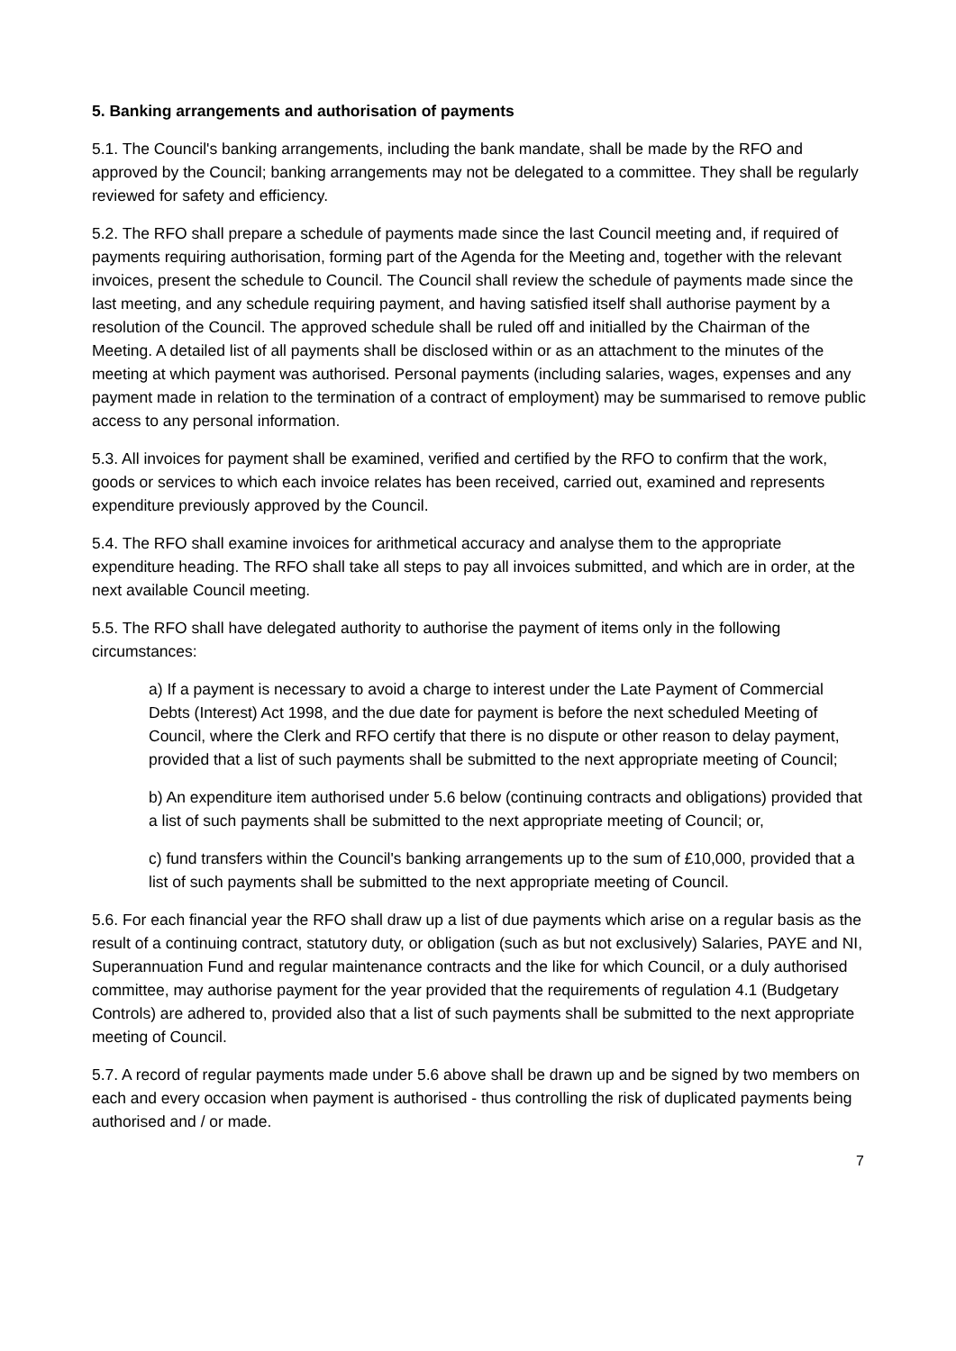5. Banking arrangements and authorisation of payments
5.1. The Council's banking arrangements, including the bank mandate, shall be made by the RFO and approved by the Council; banking arrangements may not be delegated to a committee. They shall be regularly reviewed for safety and efficiency.
5.2. The RFO shall prepare a schedule of payments made since the last Council meeting and, if required of payments requiring authorisation, forming part of the Agenda for the Meeting and, together with the relevant invoices, present the schedule to Council. The Council shall review the schedule of payments made since the last meeting, and any schedule requiring payment, and having satisfied itself shall authorise payment by a resolution of the Council. The approved schedule shall be ruled off and initialled by the Chairman of the Meeting. A detailed list of all payments shall be disclosed within or as an attachment to the minutes of the meeting at which payment was authorised. Personal payments (including salaries, wages, expenses and any payment made in relation to the termination of a contract of employment) may be summarised to remove public access to any personal information.
5.3. All invoices for payment shall be examined, verified and certified by the RFO to confirm that the work, goods or services to which each invoice relates has been received, carried out, examined and represents expenditure previously approved by the Council.
5.4. The RFO shall examine invoices for arithmetical accuracy and analyse them to the appropriate expenditure heading. The RFO shall take all steps to pay all invoices submitted, and which are in order, at the next available Council meeting.
5.5. The RFO shall have delegated authority to authorise the payment of items only in the following circumstances:
a) If a payment is necessary to avoid a charge to interest under the Late Payment of Commercial Debts (Interest) Act 1998, and the due date for payment is before the next scheduled Meeting of Council, where the Clerk and RFO certify that there is no dispute or other reason to delay payment, provided that a list of such payments shall be submitted to the next appropriate meeting of Council;
b) An expenditure item authorised under 5.6 below (continuing contracts and obligations) provided that a list of such payments shall be submitted to the next appropriate meeting of Council; or,
c) fund transfers within the Council's banking arrangements up to the sum of £10,000, provided that a list of such payments shall be submitted to the next appropriate meeting of Council.
5.6. For each financial year the RFO shall draw up a list of due payments which arise on a regular basis as the result of a continuing contract, statutory duty, or obligation (such as but not exclusively) Salaries, PAYE and NI, Superannuation Fund and regular maintenance contracts and the like for which Council, or a duly authorised committee, may authorise payment for the year provided that the requirements of regulation 4.1 (Budgetary Controls) are adhered to, provided also that a list of such payments shall be submitted to the next appropriate meeting of Council.
5.7. A record of regular payments made under 5.6 above shall be drawn up and be signed by two members on each and every occasion when payment is authorised - thus controlling the risk of duplicated payments being authorised and / or made.
7